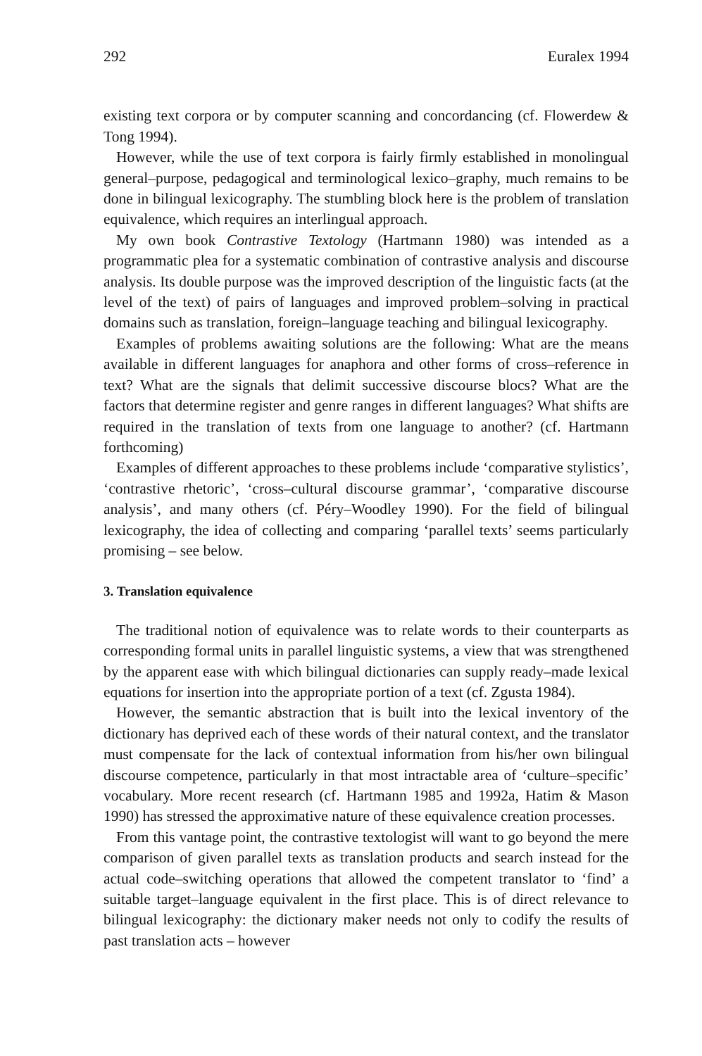292 Euralex 1994
existing text corpora or by computer scanning and concordancing (cf. Flowerdew & Tong 1994).
However, while the use of text corpora is fairly firmly established in monolingual general–purpose, pedagogical and terminological lexico–graphy, much remains to be done in bilingual lexicography. The stumbling block here is the problem of translation equivalence, which requires an interlingual approach.
My own book Contrastive Textology (Hartmann 1980) was intended as a programmatic plea for a systematic combination of contrastive analysis and discourse analysis. Its double purpose was the improved description of the linguistic facts (at the level of the text) of pairs of languages and improved problem–solving in practical domains such as translation, foreign–language teaching and bilingual lexicography.
Examples of problems awaiting solutions are the following: What are the means available in different languages for anaphora and other forms of cross–reference in text? What are the signals that delimit successive discourse blocs? What are the factors that determine register and genre ranges in different languages? What shifts are required in the translation of texts from one language to another? (cf. Hartmann forthcoming)
Examples of different approaches to these problems include ‘comparative stylistics’, ‘contrastive rhetoric’, ‘cross–cultural discourse grammar’, ‘comparative discourse analysis’, and many others (cf. Péry–Woodley 1990). For the field of bilingual lexicography, the idea of collecting and comparing ‘parallel texts’ seems particularly promising – see below.
3. Translation equivalence
The traditional notion of equivalence was to relate words to their counterparts as corresponding formal units in parallel linguistic systems, a view that was strengthened by the apparent ease with which bilingual dictionaries can supply ready–made lexical equations for insertion into the appropriate portion of a text (cf. Zgusta 1984).
However, the semantic abstraction that is built into the lexical inventory of the dictionary has deprived each of these words of their natural context, and the translator must compensate for the lack of contextual information from his/her own bilingual discourse competence, particularly in that most intractable area of ‘culture–specific’ vocabulary. More recent research (cf. Hartmann 1985 and 1992a, Hatim & Mason 1990) has stressed the approximative nature of these equivalence creation processes.
From this vantage point, the contrastive textologist will want to go beyond the mere comparison of given parallel texts as translation products and search instead for the actual code–switching operations that allowed the competent translator to ‘find’ a suitable target–language equivalent in the first place. This is of direct relevance to bilingual lexicography: the dictionary maker needs not only to codify the results of past translation acts – however